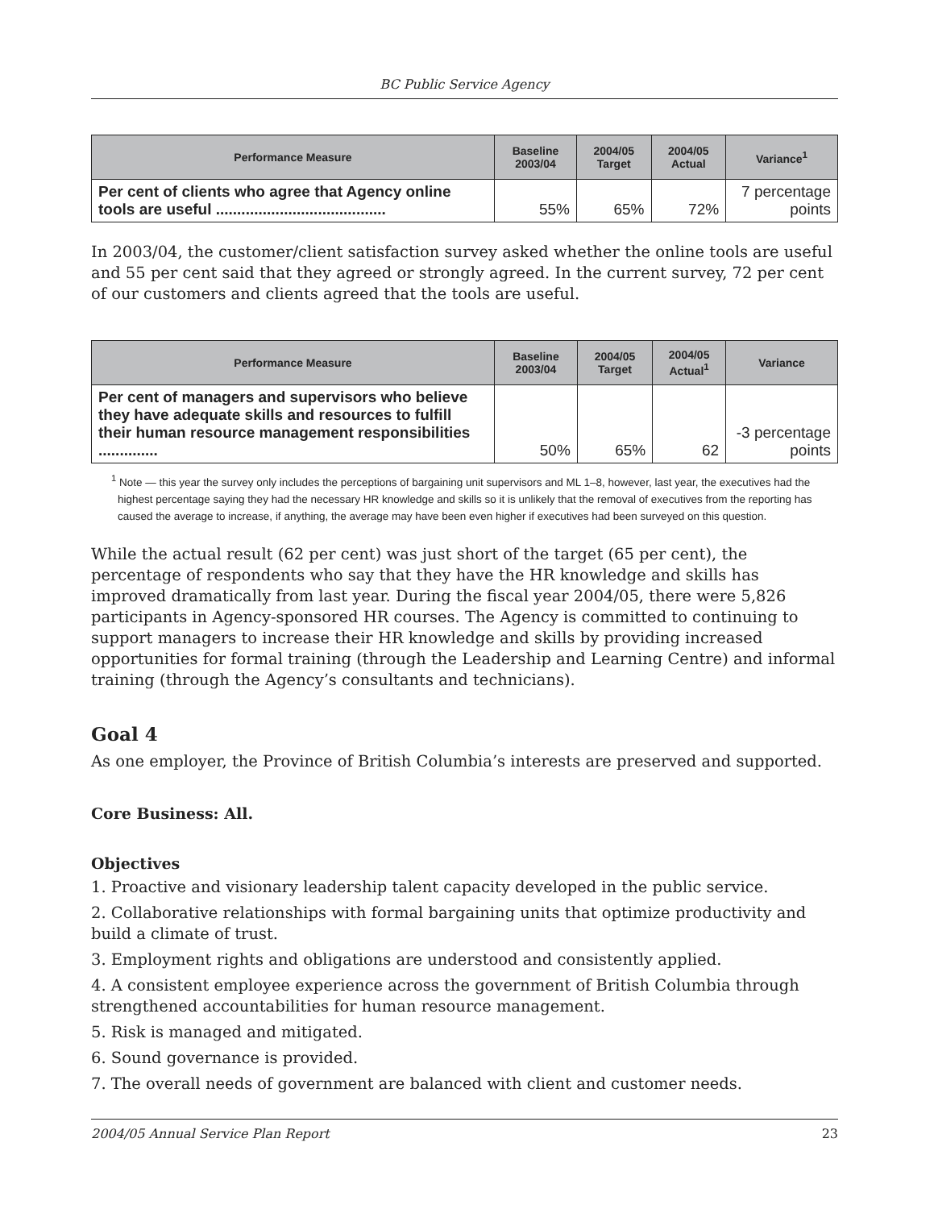BC Public Service Agency
| Performance Measure | Baseline 2003/04 | 2004/05 Target | 2004/05 Actual | Variance<sup>1</sup> |
| --- | --- | --- | --- | --- |
| Per cent of clients who agree that Agency online tools are useful ........................................ | 55% | 65% | 72% | 7 percentage points |
In 2003/04, the customer/client satisfaction survey asked whether the online tools are useful and 55 per cent said that they agreed or strongly agreed. In the current survey, 72 per cent of our customers and clients agreed that the tools are useful.
| Performance Measure | Baseline 2003/04 | 2004/05 Target | 2004/05 Actual<sup>1</sup> | Variance |
| --- | --- | --- | --- | --- |
| Per cent of managers and supervisors who believe they have adequate skills and resources to fulfill their human resource management responsibilities .............. | 50% | 65% | 62 | -3 percentage points |
<sup>1</sup> Note — this year the survey only includes the perceptions of bargaining unit supervisors and ML 1–8, however, last year, the executives had the highest percentage saying they had the necessary HR knowledge and skills so it is unlikely that the removal of executives from the reporting has caused the average to increase, if anything, the average may have been even higher if executives had been surveyed on this question.
While the actual result (62 per cent) was just short of the target (65 per cent), the percentage of respondents who say that they have the HR knowledge and skills has improved dramatically from last year. During the fiscal year 2004/05, there were 5,826 participants in Agency-sponsored HR courses. The Agency is committed to continuing to support managers to increase their HR knowledge and skills by providing increased opportunities for formal training (through the Leadership and Learning Centre) and informal training (through the Agency’s consultants and technicians).
Goal 4
As one employer, the Province of British Columbia’s interests are preserved and supported.
Core Business: All.
Objectives
1. Proactive and visionary leadership talent capacity developed in the public service.
2. Collaborative relationships with formal bargaining units that optimize productivity and build a climate of trust.
3. Employment rights and obligations are understood and consistently applied.
4. A consistent employee experience across the government of British Columbia through strengthened accountabilities for human resource management.
5. Risk is managed and mitigated.
6. Sound governance is provided.
7. The overall needs of government are balanced with client and customer needs.
2004/05 Annual Service Plan Report 23